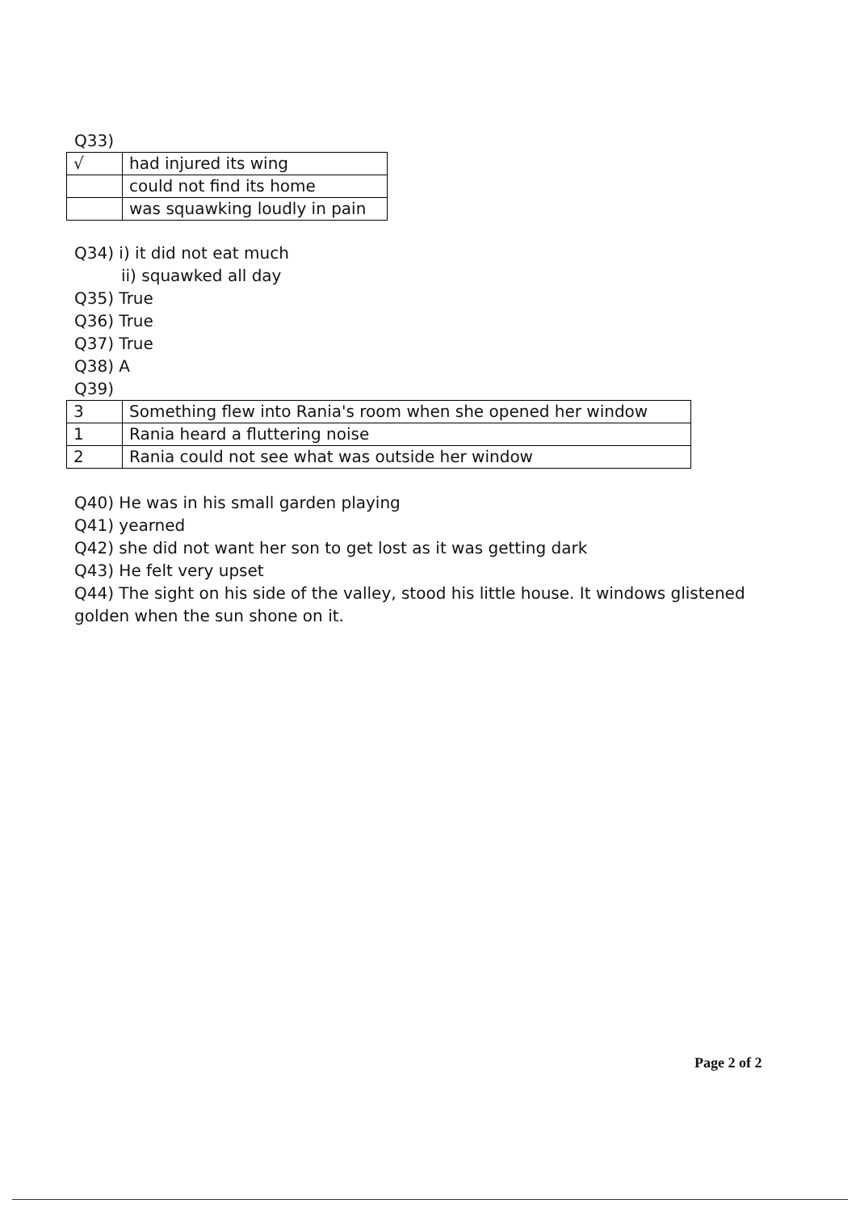Q33)
| √ | had injured its wing |
| | could not find its home |
| | was squawking loudly in pain |
Q34) i) it did not eat much
ii) squawked all day
Q35) True
Q36) True
Q37) True
Q38) A
Q39)
| 3 | Something flew into Rania's room when she opened her window |
| 1 | Rania heard a fluttering noise |
| 2 | Rania could not see what was outside her window |
Q40) He was in his small garden playing
Q41) yearned
Q42) she did not want her son to get lost as it was getting dark
Q43) He felt very upset
Q44) The sight on his side of the valley, stood his little house. It windows glistened golden when the sun shone on it.
Page 2 of 2